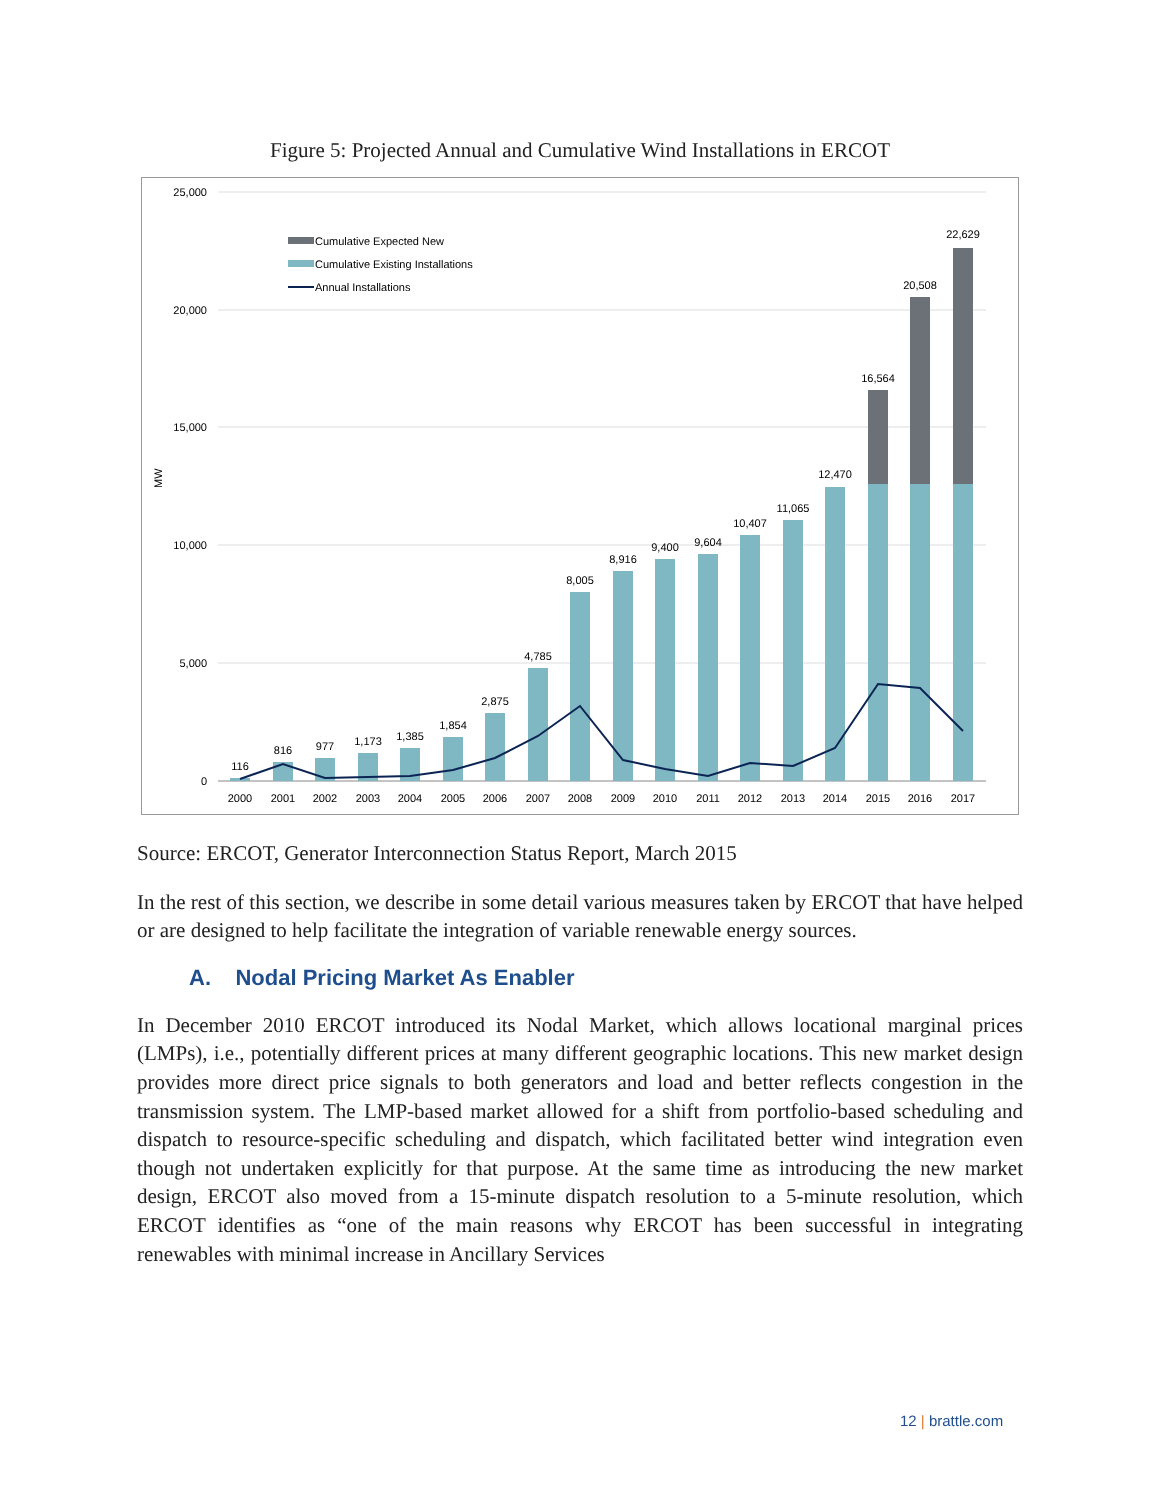Figure 5: Projected Annual and Cumulative Wind Installations in ERCOT
25,000
20,000
15,000
10,000
5,000
0
MW
116
816
977
1,173
1,385
1,854
2,875
4,785
8,005
8,916
9,400
9,604
10,407
11,065
12,470
16,564
20,508
22,629
2000
2001
2002
2003
2004
2005
2006
2007
2008
2009
2010
2011
2012
2013
2014
2015
2016
2017
Cumulative Expected New
Cumulative Existing Installations
Annual Installations
Source: ERCOT, Generator Interconnection Status Report, March 2015
In the rest of this section, we describe in some detail various measures taken by ERCOT that have helped or are designed to help facilitate the integration of variable renewable energy sources.
A. Nodal Pricing Market As Enabler
In December 2010 ERCOT introduced its Nodal Market, which allows locational marginal prices (LMPs), i.e., potentially different prices at many different geographic locations. This new market design provides more direct price signals to both generators and load and better reflects congestion in the transmission system. The LMP-based market allowed for a shift from portfolio-based scheduling and dispatch to resource-specific scheduling and dispatch, which facilitated better wind integration even though not undertaken explicitly for that purpose. At the same time as introducing the new market design, ERCOT also moved from a 15-minute dispatch resolution to a 5-minute resolution, which ERCOT identifies as “one of the main reasons why ERCOT has been successful in integrating renewables with minimal increase in Ancillary Services
12 | brattle.com